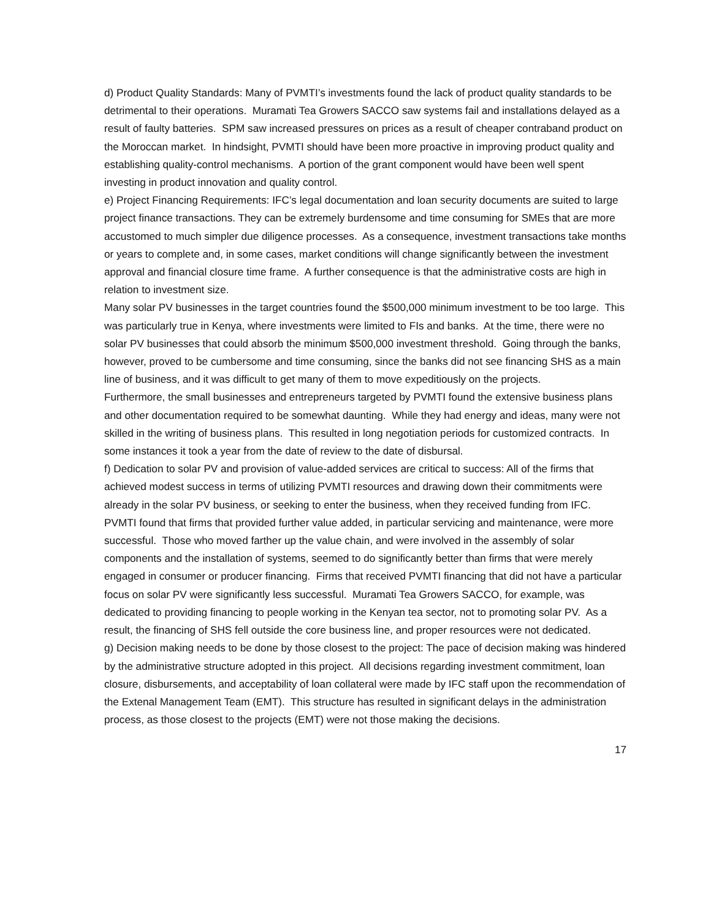d) Product Quality Standards: Many of PVMTI’s investments found the lack of product quality standards to be detrimental to their operations. Muramati Tea Growers SACCO saw systems fail and installations delayed as a result of faulty batteries. SPM saw increased pressures on prices as a result of cheaper contraband product on the Moroccan market. In hindsight, PVMTI should have been more proactive in improving product quality and establishing quality-control mechanisms. A portion of the grant component would have been well spent investing in product innovation and quality control.
e) Project Financing Requirements: IFC’s legal documentation and loan security documents are suited to large project finance transactions. They can be extremely burdensome and time consuming for SMEs that are more accustomed to much simpler due diligence processes. As a consequence, investment transactions take months or years to complete and, in some cases, market conditions will change significantly between the investment approval and financial closure time frame. A further consequence is that the administrative costs are high in relation to investment size.
Many solar PV businesses in the target countries found the $500,000 minimum investment to be too large. This was particularly true in Kenya, where investments were limited to FIs and banks. At the time, there were no solar PV businesses that could absorb the minimum $500,000 investment threshold. Going through the banks, however, proved to be cumbersome and time consuming, since the banks did not see financing SHS as a main line of business, and it was difficult to get many of them to move expeditiously on the projects.
Furthermore, the small businesses and entrepreneurs targeted by PVMTI found the extensive business plans and other documentation required to be somewhat daunting. While they had energy and ideas, many were not skilled in the writing of business plans. This resulted in long negotiation periods for customized contracts. In some instances it took a year from the date of review to the date of disbursal.
f) Dedication to solar PV and provision of value-added services are critical to success: All of the firms that achieved modest success in terms of utilizing PVMTI resources and drawing down their commitments were already in the solar PV business, or seeking to enter the business, when they received funding from IFC. PVMTI found that firms that provided further value added, in particular servicing and maintenance, were more successful. Those who moved farther up the value chain, and were involved in the assembly of solar components and the installation of systems, seemed to do significantly better than firms that were merely engaged in consumer or producer financing. Firms that received PVMTI financing that did not have a particular focus on solar PV were significantly less successful. Muramati Tea Growers SACCO, for example, was dedicated to providing financing to people working in the Kenyan tea sector, not to promoting solar PV. As a result, the financing of SHS fell outside the core business line, and proper resources were not dedicated.
g) Decision making needs to be done by those closest to the project: The pace of decision making was hindered by the administrative structure adopted in this project. All decisions regarding investment commitment, loan closure, disbursements, and acceptability of loan collateral were made by IFC staff upon the recommendation of the Extenal Management Team (EMT). This structure has resulted in significant delays in the administration process, as those closest to the projects (EMT) were not those making the decisions.
17